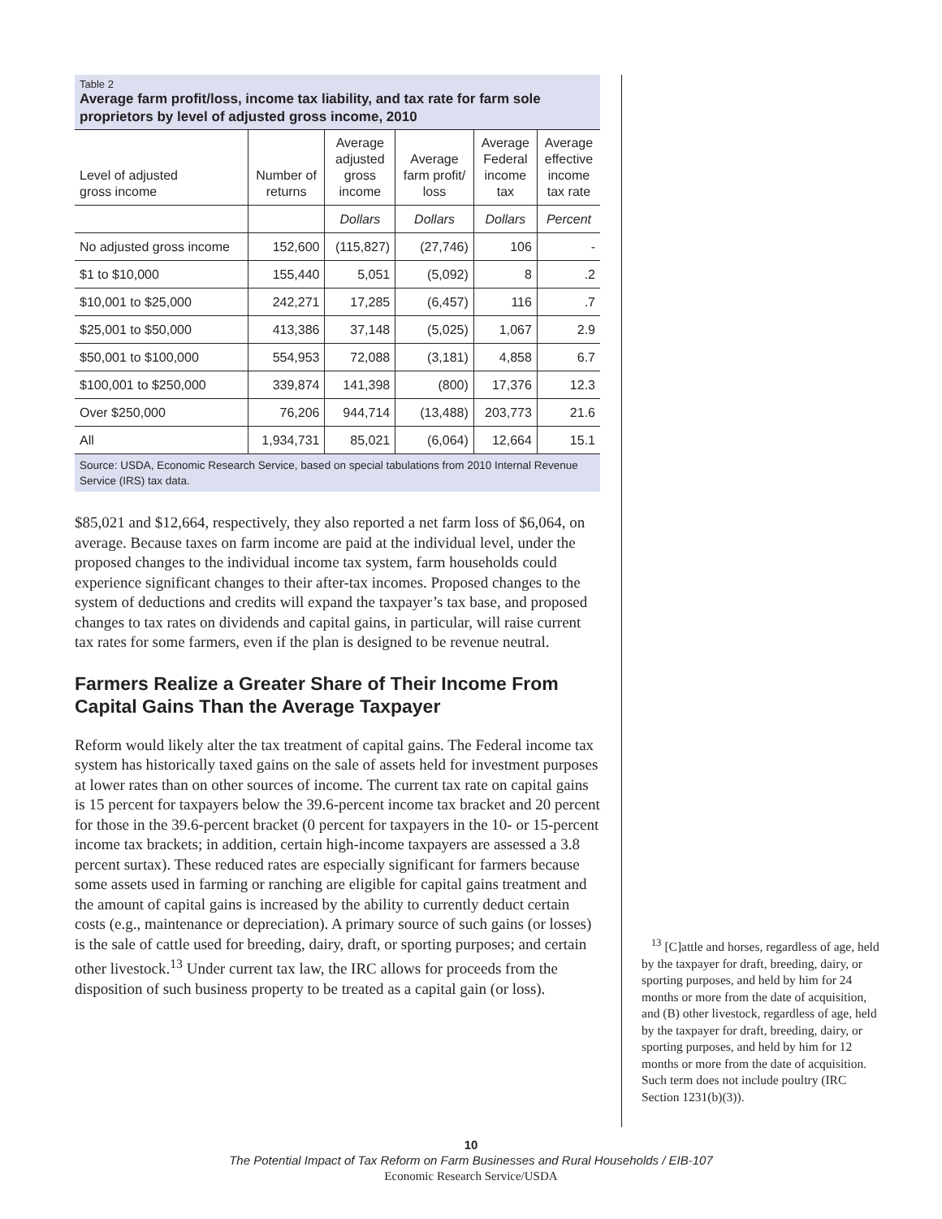Table 2
Average farm profit/loss, income tax liability, and tax rate for farm sole proprietors by level of adjusted gross income, 2010
| Level of adjusted gross income | Number of returns | Average adjusted gross income | Average farm profit/ loss | Average Federal income tax | Average effective income tax rate |
| --- | --- | --- | --- | --- | --- |
| | | Dollars | Dollars | Dollars | Percent |
| No adjusted gross income | 152,600 | (115,827) | (27,746) | 106 | - |
| $1 to $10,000 | 155,440 | 5,051 | (5,092) | 8 | .2 |
| $10,001 to $25,000 | 242,271 | 17,285 | (6,457) | 116 | .7 |
| $25,001 to $50,000 | 413,386 | 37,148 | (5,025) | 1,067 | 2.9 |
| $50,001 to $100,000 | 554,953 | 72,088 | (3,181) | 4,858 | 6.7 |
| $100,001 to $250,000 | 339,874 | 141,398 | (800) | 17,376 | 12.3 |
| Over $250,000 | 76,206 | 944,714 | (13,488) | 203,773 | 21.6 |
| All | 1,934,731 | 85,021 | (6,064) | 12,664 | 15.1 |
Source: USDA, Economic Research Service, based on special tabulations from 2010 Internal Revenue Service (IRS) tax data.
$85,021 and $12,664, respectively, they also reported a net farm loss of $6,064, on average. Because taxes on farm income are paid at the individual level, under the proposed changes to the individual income tax system, farm households could experience significant changes to their after-tax incomes. Proposed changes to the system of deductions and credits will expand the taxpayer’s tax base, and proposed changes to tax rates on dividends and capital gains, in particular, will raise current tax rates for some farmers, even if the plan is designed to be revenue neutral.
Farmers Realize a Greater Share of Their Income From Capital Gains Than the Average Taxpayer
Reform would likely alter the tax treatment of capital gains. The Federal income tax system has historically taxed gains on the sale of assets held for investment purposes at lower rates than on other sources of income. The current tax rate on capital gains is 15 percent for taxpayers below the 39.6-percent income tax bracket and 20 percent for those in the 39.6-percent bracket (0 percent for taxpayers in the 10- or 15-percent income tax brackets; in addition, certain high-income taxpayers are assessed a 3.8 percent surtax). These reduced rates are especially significant for farmers because some assets used in farming or ranching are eligible for capital gains treatment and the amount of capital gains is increased by the ability to currently deduct certain costs (e.g., maintenance or depreciation). A primary source of such gains (or losses) is the sale of cattle used for breeding, dairy, draft, or sporting purposes; and certain other livestock.<sup>13</sup> Under current tax law, the IRC allows for proceeds from the disposition of such business property to be treated as a capital gain (or loss).
<sup>13</sup> [C]attle and horses, regardless of age, held by the taxpayer for draft, breeding, dairy, or sporting purposes, and held by him for 24 months or more from the date of acquisition, and (B) other livestock, regardless of age, held by the taxpayer for draft, breeding, dairy, or sporting purposes, and held by him for 12 months or more from the date of acquisition. Such term does not include poultry (IRC Section 1231(b)(3)).
10
The Potential Impact of Tax Reform on Farm Businesses and Rural Households / EIB-107
Economic Research Service/USDA